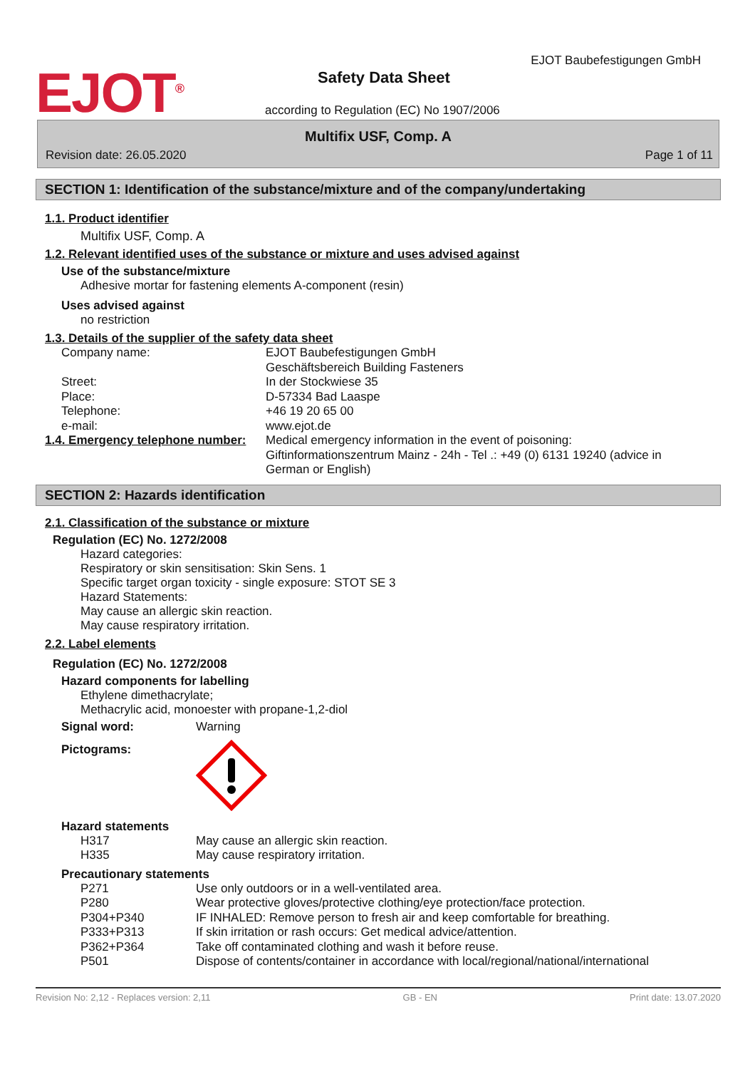EJOT<sup>®</sup> EJOT Baubefestigungen GmbH
Safety Data Sheet
according to Regulation (EC) No 1907/2006
Multifix USF, Comp. A
Revision date: 26.05.2020 Page 1 of 11
SECTION 1: Identification of the substance/mixture and of the company/undertaking
1.1. Product identifier
Multifix USF, Comp. A
1.2. Relevant identified uses of the substance or mixture and uses advised against
Use of the substance/mixture
Adhesive mortar for fastening elements A-component (resin)
Uses advised against
no restriction
1.3. Details of the supplier of the safety data sheet
| Company name: | EJOT Baubefestigungen GmbH Geschäftsbereich Building Fasteners |
| Street: | In der Stockwiese 35 |
| Place: | D-57334 Bad Laaspe |
| Telephone: | +46 19 20 65 00 |
| e-mail: | www.ejot.de |
| 1.4. Emergency telephone number: | Medical emergency information in the event of poisoning: Giftinformationszentrum Mainz - 24h - Tel .: +49 (0) 6131 19240 (advice in German or English) |
SECTION 2: Hazards identification
2.1. Classification of the substance or mixture
Regulation (EC) No. 1272/2008
Hazard categories:
Respiratory or skin sensitisation: Skin Sens. 1
Specific target organ toxicity - single exposure: STOT SE 3
Hazard Statements:
May cause an allergic skin reaction.
May cause respiratory irritation.
2.2. Label elements
Regulation (EC) No. 1272/2008
Hazard components for labelling
Ethylene dimethacrylate;
Methacrylic acid, monoester with propane-1,2-diol
| Signal word: | Warning |
| Pictograms: | |
Hazard statements
| H317 | May cause an allergic skin reaction. |
| H335 | May cause respiratory irritation. |
Precautionary statements
| P271 | Use only outdoors or in a well-ventilated area. |
| P280 | Wear protective gloves/protective clothing/eye protection/face protection. |
| P304+P340 | IF INHALED: Remove person to fresh air and keep comfortable for breathing. |
| P333+P313 | If skin irritation or rash occurs: Get medical advice/attention. |
| P362+P364 | Take off contaminated clothing and wash it before reuse. |
| P501 | Dispose of contents/container in accordance with local/regional/national/international |
Revision No: 2,12 - Replaces version: 2,11 GB - EN Print date: 13.07.2020